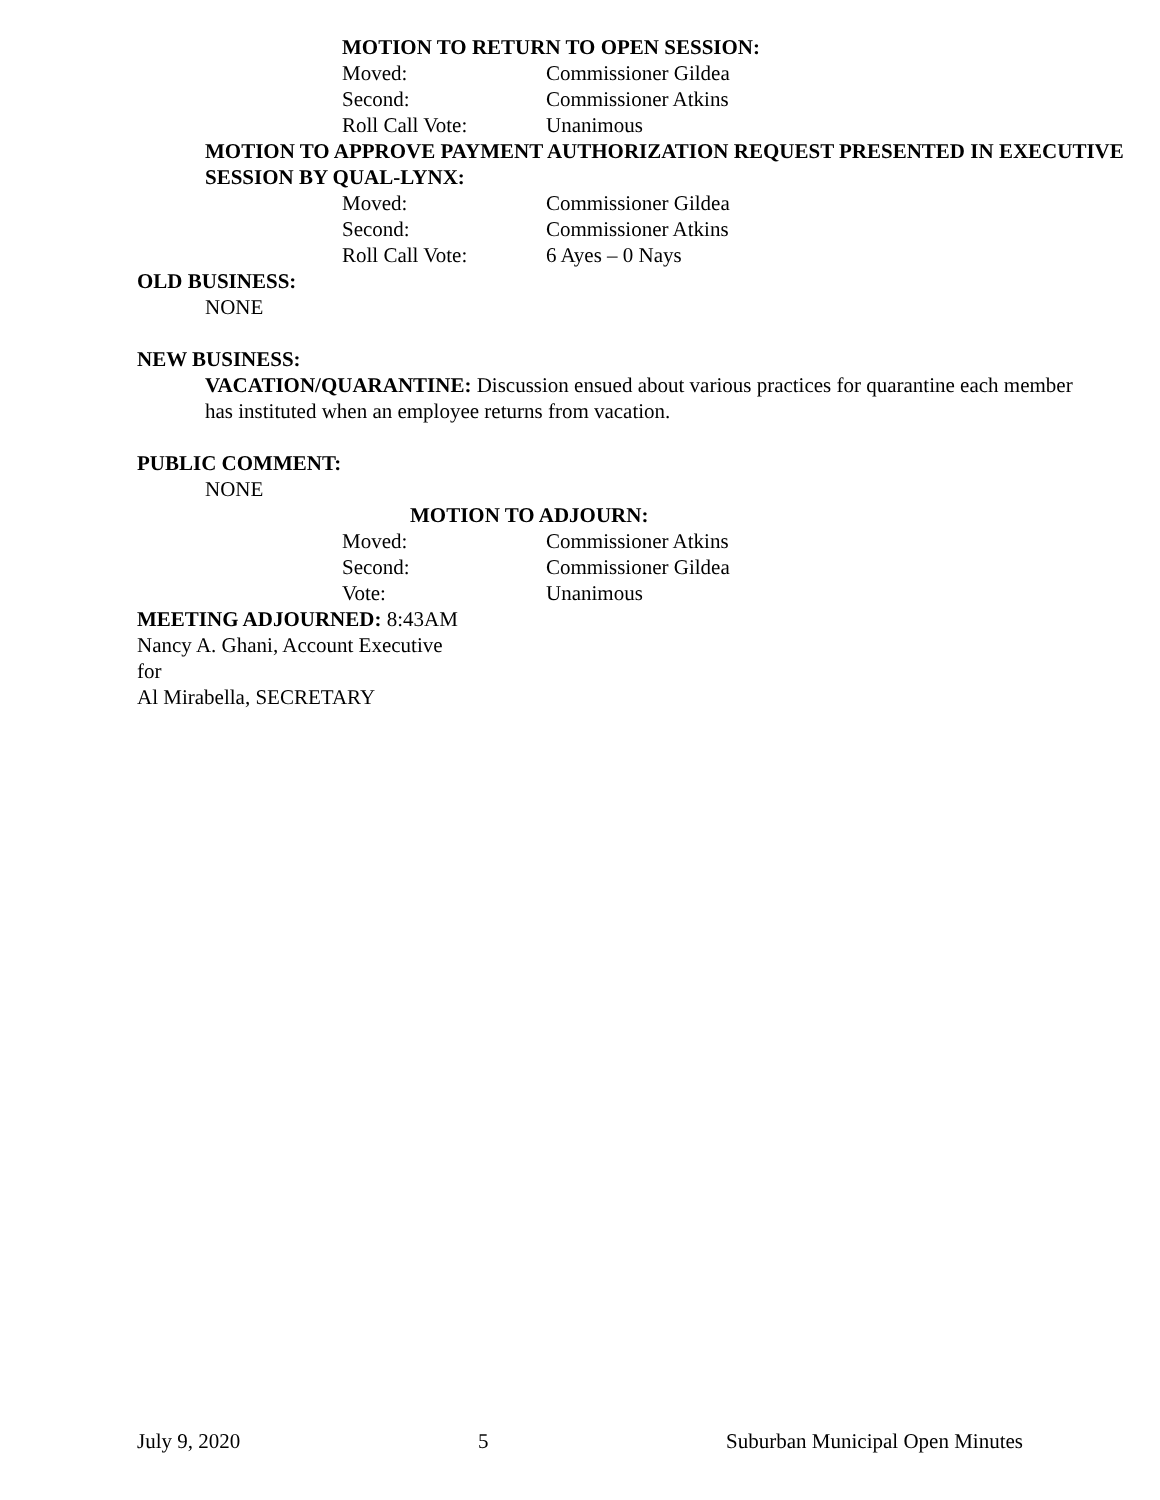MOTION TO RETURN TO OPEN SESSION:
Moved: Commissioner Gildea
Second: Commissioner Atkins
Roll Call Vote: Unanimous
MOTION TO APPROVE PAYMENT AUTHORIZATION REQUEST PRESENTED IN EXECUTIVE SESSION BY QUAL-LYNX:
Moved: Commissioner Gildea
Second: Commissioner Atkins
Roll Call Vote: 6 Ayes – 0 Nays
OLD BUSINESS:
NONE
NEW BUSINESS:
VACATION/QUARANTINE: Discussion ensued about various practices for quarantine each member has instituted when an employee returns from vacation.
PUBLIC COMMENT:
NONE
MOTION TO ADJOURN:
Moved: Commissioner Atkins
Second: Commissioner Gildea
Vote: Unanimous
MEETING ADJOURNED: 8:43AM
Nancy A. Ghani, Account Executive
for
Al Mirabella, SECRETARY
July 9, 2020 5 Suburban Municipal Open Minutes